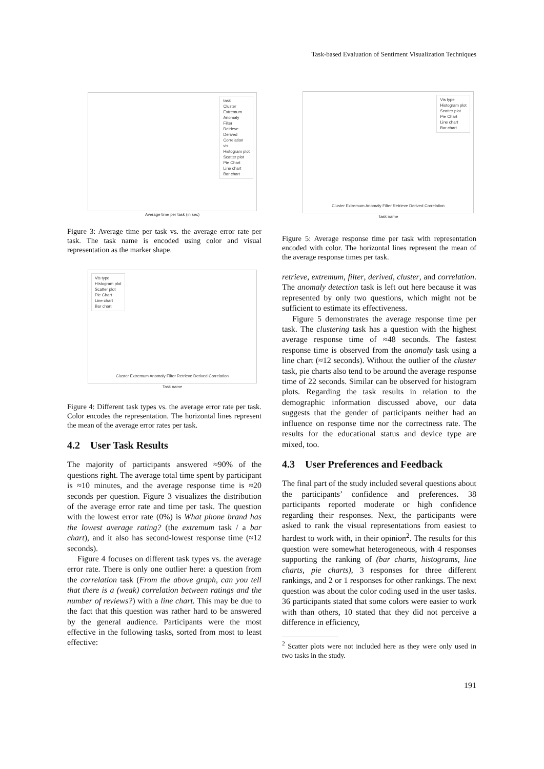Task-based Evaluation of Sentiment Visualization Techniques
task
Cluster
Extremum
Anomaly
Filter
Retrieve
Derived
Correlation
vis
Histogram plot
Scatter plot
Pie Chart
Line chart
Bar chart
Average time per task (in sec)
Figure 3: Average time per task vs. the average error rate per task. The task name is encoded using color and visual representation as the marker shape.
Vis type
Histogram plot
Scatter plot
Pie Chart
Line chart
Bar chart
Cluster Extremum Anomaly Filter Retrieve Derived Correlation
Task name
Figure 4: Different task types vs. the average error rate per task. Color encodes the representation. The horizontal lines represent the mean of the average error rates per task.
4.2 User Task Results
The majority of participants answered ≈90% of the questions right. The average total time spent by participant is ≈10 minutes, and the average response time is ≈20 seconds per question. Figure 3 visualizes the distribution of the average error rate and time per task. The question with the lowest error rate (0%) is What phone brand has the lowest average rating? (the extremum task / a bar chart), and it also has second-lowest response time (≈12 seconds).
Figure 4 focuses on different task types vs. the average error rate. There is only one outlier here: a question from the correlation task (From the above graph, can you tell that there is a (weak) correlation between ratings and the number of reviews?) with a line chart. This may be due to the fact that this question was rather hard to be answered by the general audience. Participants were the most effective in the following tasks, sorted from most to least effective:
Vis type
Histogram plot
Scatter plot
Pie Chart
Line chart
Bar chart
Cluster Extremum Anomaly Filter Retrieve Derived Correlation
Task name
Figure 5: Average response time per task with representation encoded with color. The horizontal lines represent the mean of the average response times per task.
retrieve, extremum, filter, derived, cluster, and correlation. The anomaly detection task is left out here because it was represented by only two questions, which might not be sufficient to estimate its effectiveness.
Figure 5 demonstrates the average response time per task. The clustering task has a question with the highest average response time of ≈48 seconds. The fastest response time is observed from the anomaly task using a line chart (≈12 seconds). Without the outlier of the cluster task, pie charts also tend to be around the average response time of 22 seconds. Similar can be observed for histogram plots. Regarding the task results in relation to the demographic information discussed above, our data suggests that the gender of participants neither had an influence on response time nor the correctness rate. The results for the educational status and device type are mixed, too.
4.3 User Preferences and Feedback
The final part of the study included several questions about the participants’ confidence and preferences. 38 participants reported moderate or high confidence regarding their responses. Next, the participants were asked to rank the visual representations from easiest to hardest to work with, in their opinion<sup>2</sup>. The results for this question were somewhat heterogeneous, with 4 responses supporting the ranking of (bar charts, histograms, line charts, pie charts), 3 responses for three different rankings, and 2 or 1 responses for other rankings. The next question was about the color coding used in the user tasks. 36 participants stated that some colors were easier to work with than others, 10 stated that they did not perceive a difference in efficiency,
<sup>2</sup> Scatter plots were not included here as they were only used in two tasks in the study.
191